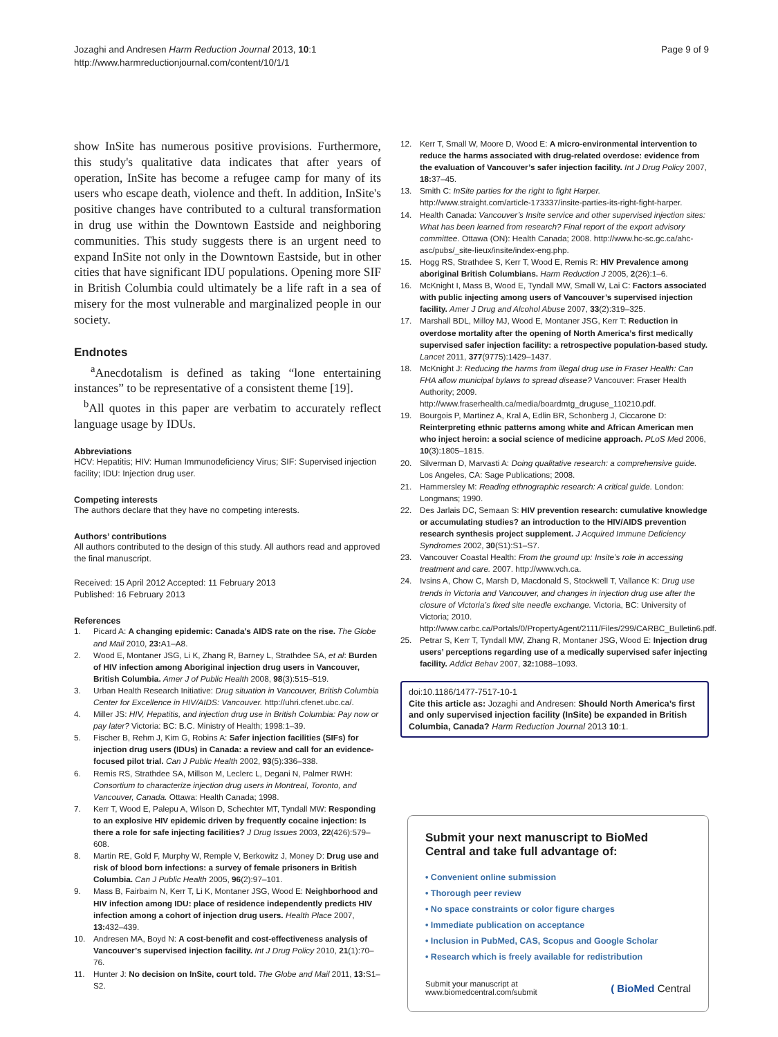Jozaghi and Andresen Harm Reduction Journal 2013, 10:1
http://www.harmreductionjournal.com/content/10/1/1
Page 9 of 9
show InSite has numerous positive provisions. Furthermore, this study's qualitative data indicates that after years of operation, InSite has become a refugee camp for many of its users who escape death, violence and theft. In addition, InSite's positive changes have contributed to a cultural transformation in drug use within the Downtown Eastside and neighboring communities. This study suggests there is an urgent need to expand InSite not only in the Downtown Eastside, but in other cities that have significant IDU populations. Opening more SIF in British Columbia could ultimately be a life raft in a sea of misery for the most vulnerable and marginalized people in our society.
Endnotes
<sup>a</sup> Anecdotalism is defined as taking “lone entertaining instances” to be representative of a consistent theme [19].
<sup>b</sup> All quotes in this paper are verbatim to accurately reflect language usage by IDUs.
Abbreviations
HCV: Hepatitis; HIV: Human Immunodeficiency Virus; SIF: Supervised injection facility; IDU: Injection drug user.
Competing interests
The authors declare that they have no competing interests.
Authors’ contributions
All authors contributed to the design of this study. All authors read and approved the final manuscript.
Received: 15 April 2012 Accepted: 11 February 2013
Published: 16 February 2013
References
1. Picard A: A changing epidemic: Canada’s AIDS rate on the rise. The Globe and Mail 2010, 23: A1–A8.
2. Wood E, Montaner JSG, Li K, Zhang R, Barney L, Strathdee SA, et al: Burden of HIV infection among Aboriginal injection drug users in Vancouver, British Columbia. Amer J of Public Health 2008, 98(3):515–519.
3. Urban Health Research Initiative: Drug situation in Vancouver, British Columbia Center for Excellence in HIV/AIDS: Vancouver. http://uhri.cfenet.ubc.ca/.
4. Miller JS: HIV, Hepatitis, and injection drug use in British Columbia: Pay now or pay later? Victoria: BC: B.C. Ministry of Health; 1998:1–39.
5. Fischer B, Rehm J, Kim G, Robins A: Safer injection facilities (SIFs) for injection drug users (IDUs) in Canada: a review and call for an evidence-focused pilot trial. Can J Public Health 2002, 93(5):336–338.
6. Remis RS, Strathdee SA, Millson M, Leclerc L, Degani N, Palmer RWH: Consortium to characterize injection drug users in Montreal, Toronto, and Vancouver, Canada. Ottawa: Health Canada; 1998.
7. Kerr T, Wood E, Palepu A, Wilson D, Schechter MT, Tyndall MW: Responding to an explosive HIV epidemic driven by frequently cocaine injection: Is there a role for safe injecting facilities? J Drug Issues 2003, 22(426):579–608.
8. Martin RE, Gold F, Murphy W, Remple V, Berkowitz J, Money D: Drug use and risk of blood born infections: a survey of female prisoners in British Columbia. Can J Public Health 2005, 96(2):97–101.
9. Mass B, Fairbairn N, Kerr T, Li K, Montaner JSG, Wood E: Neighborhood and HIV infection among IDU: place of residence independently predicts HIV infection among a cohort of injection drug users. Health Place 2007, 13: 432–439.
10. Andresen MA, Boyd N: A cost-benefit and cost-effectiveness analysis of Vancouver’s supervised injection facility. Int J Drug Policy 2010, 21(1):70–76.
11. Hunter J: No decision on InSite, court told. The Globe and Mail 2011, 13: S1–S2.
12. Kerr T, Small W, Moore D, Wood E: A micro-environmental intervention to reduce the harms associated with drug-related overdose: evidence from the evaluation of Vancouver’s safer injection facility. Int J Drug Policy 2007, 18: 37–45.
13. Smith C: InSite parties for the right to fight Harper. http://www.straight.com/article-173337/insite-parties-its-right-fight-harper.
14. Health Canada: Vancouver’s Insite service and other supervised injection sites: What has been learned from research? Final report of the export advisory committee. Ottawa (ON): Health Canada; 2008. http://www.hc-sc.gc.ca/ahc-asc/pubs/_site-lieux/insite/index-eng.php.
15. Hogg RS, Strathdee S, Kerr T, Wood E, Remis R: HIV Prevalence among aboriginal British Columbians. Harm Reduction J 2005, 2(26):1–6.
16. McKnight I, Mass B, Wood E, Tyndall MW, Small W, Lai C: Factors associated with public injecting among users of Vancouver’s supervised injection facility. Amer J Drug and Alcohol Abuse 2007, 33(2):319–325.
17. Marshall BDL, Milloy MJ, Wood E, Montaner JSG, Kerr T: Reduction in overdose mortality after the opening of North America’s first medically supervised safer injection facility: a retrospective population-based study. Lancet 2011, 377(9775):1429–1437.
18. McKnight J: Reducing the harms from illegal drug use in Fraser Health: Can FHA allow municipal bylaws to spread disease? Vancouver: Fraser Health Authority; 2009. http://www.fraserhealth.ca/media/boardmtg_druguse_110210.pdf.
19. Bourgois P, Martinez A, Kral A, Edlin BR, Schonberg J, Ciccarone D: Reinterpreting ethnic patterns among white and African American men who inject heroin: a social science of medicine approach. PLoS Med 2006, 10(3):1805–1815.
20. Silverman D, Marvasti A: Doing qualitative research: a comprehensive guide. Los Angeles, CA: Sage Publications; 2008.
21. Hammersley M: Reading ethnographic research: A critical guide. London: Longmans; 1990.
22. Des Jarlais DC, Semaan S: HIV prevention research: cumulative knowledge or accumulating studies? an introduction to the HIV/AIDS prevention research synthesis project supplement. J Acquired Immune Deficiency Syndromes 2002, 30(S1):S1–S7.
23. Vancouver Coastal Health: From the ground up: Insite’s role in accessing treatment and care. 2007. http://www.vch.ca.
24. Ivsins A, Chow C, Marsh D, Macdonald S, Stockwell T, Vallance K: Drug use trends in Victoria and Vancouver, and changes in injection drug use after the closure of Victoria’s fixed site needle exchange. Victoria, BC: University of Victoria; 2010. http://www.carbc.ca/Portals/0/PropertyAgent/2111/Files/299/CARBC_Bulletin6.pdf.
25. Petrar S, Kerr T, Tyndall MW, Zhang R, Montaner JSG, Wood E: Injection drug users’ perceptions regarding use of a medically supervised safer injecting facility. Addict Behav 2007, 32: 1088–1093.
doi:10.1186/1477-7517-10-1
Cite this article as: Jozaghi and Andresen: Should North America’s first and only supervised injection facility (InSite) be expanded in British Columbia, Canada? Harm Reduction Journal 2013 10:1.
Submit your next manuscript to BioMed Central and take full advantage of:
• Convenient online submission
• Thorough peer review
• No space constraints or color figure charges
• Immediate publication on acceptance
• Inclusion in PubMed, CAS, Scopus and Google Scholar
• Research which is freely available for redistribution
Submit your manuscript at
www.biomedcentral.com/submit
( BioMed Central